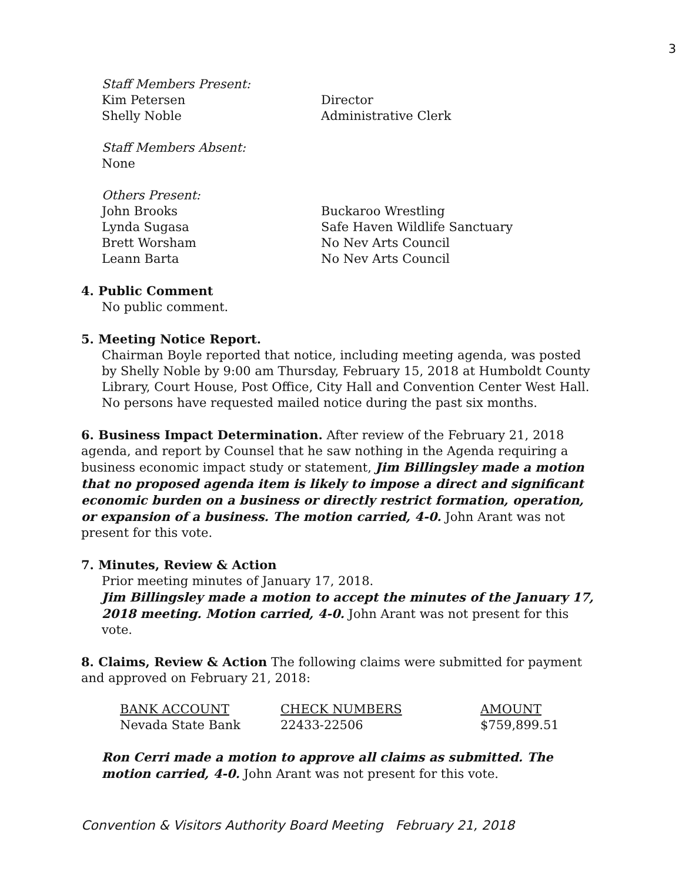3
Staff Members Present:
Kim Petersen Director
Shelly Noble Administrative Clerk
Staff Members Absent:
None
Others Present:
John Brooks Buckaroo Wrestling
Lynda Sugasa Safe Haven Wildlife Sanctuary
Brett Worsham No Nev Arts Council
Leann Barta No Nev Arts Council
4. Public Comment
No public comment.
5. Meeting Notice Report.
Chairman Boyle reported that notice, including meeting agenda, was posted by Shelly Noble by 9:00 am Thursday, February 15, 2018 at Humboldt County Library, Court House, Post Office, City Hall and Convention Center West Hall. No persons have requested mailed notice during the past six months.
6. Business Impact Determination. After review of the February 21, 2018 agenda, and report by Counsel that he saw nothing in the Agenda requiring a business economic impact study or statement, Jim Billingsley made a motion that no proposed agenda item is likely to impose a direct and significant economic burden on a business or directly restrict formation, operation, or expansion of a business. The motion carried, 4-0. John Arant was not present for this vote.
7. Minutes, Review & Action
Prior meeting minutes of January 17, 2018.
Jim Billingsley made a motion to accept the minutes of the January 17, 2018 meeting. Motion carried, 4-0. John Arant was not present for this vote.
8. Claims, Review & Action The following claims were submitted for payment and approved on February 21, 2018:
| BANK ACCOUNT | CHECK NUMBERS | AMOUNT |
| --- | --- | --- |
| Nevada State Bank | 22433-22506 | $759,899.51 |
Ron Cerri made a motion to approve all claims as submitted. The motion carried, 4-0. John Arant was not present for this vote.
Convention & Visitors Authority Board Meeting February 21, 2018